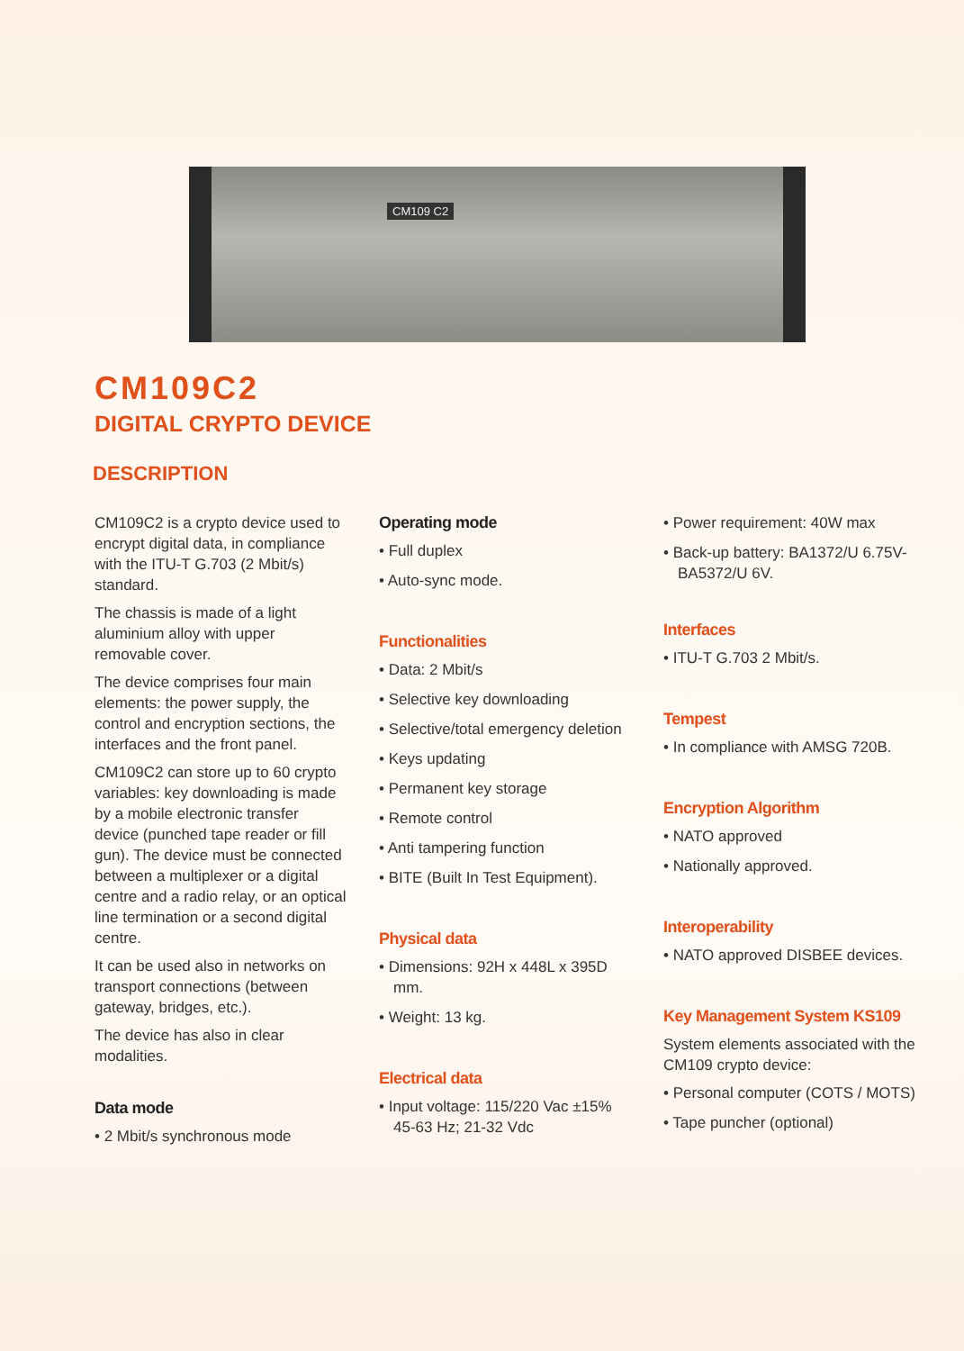CM109 C2
CM109C2
DIGITAL CRYPTO DEVICE
DESCRIPTION
CM109C2 is a crypto device used to encrypt digital data, in compliance with the ITU-T G.703 (2 Mbit/s) standard.
The chassis is made of a light aluminium alloy with upper removable cover.
The device comprises four main elements: the power supply, the control and encryption sections, the interfaces and the front panel.
CM109C2 can store up to 60 crypto variables: key downloading is made by a mobile electronic transfer device (punched tape reader or fill gun). The device must be connected between a multiplexer or a digital centre and a radio relay, or an optical line termination or a second digital centre.
It can be used also in networks on transport connections (between gateway, bridges, etc.).
The device has also in clear modalities.
Data mode
• 2 Mbit/s synchronous mode
Operating mode
• Full duplex
• Auto-sync mode.
Functionalities
• Data: 2 Mbit/s
• Selective key downloading
• Selective/total emergency deletion
• Keys updating
• Permanent key storage
• Remote control
• Anti tampering function
• BITE (Built In Test Equipment).
Physical data
• Dimensions: 92H x 448L x 395D mm.
• Weight: 13 kg.
Electrical data
• Input voltage: 115/220 Vac ±15% 45-63 Hz; 21-32 Vdc
• Power requirement: 40W max
• Back-up battery: BA1372/U 6.75V-BA5372/U 6V.
Interfaces
• ITU-T G.703 2 Mbit/s.
Tempest
• In compliance with AMSG 720B.
Encryption Algorithm
• NATO approved
• Nationally approved.
Interoperability
• NATO approved DISBEE devices.
Key Management System KS109
System elements associated with the CM109 crypto device:
• Personal computer (COTS / MOTS)
• Tape puncher (optional)